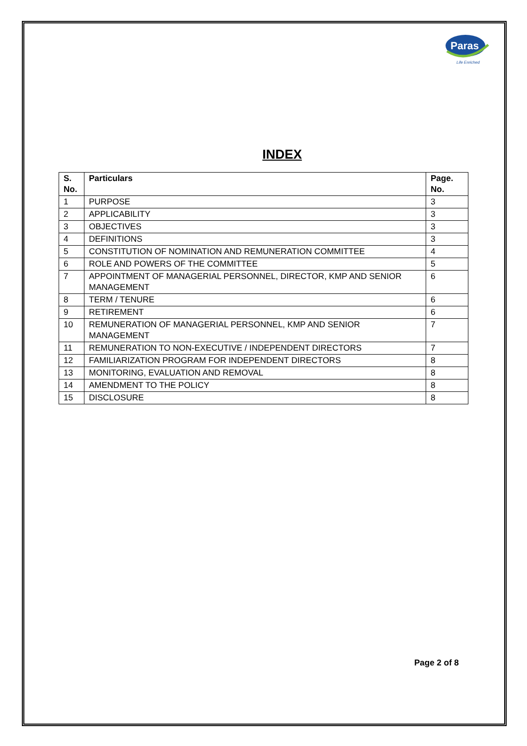Paras
Life Enriched
INDEX
| S. No. | Particulars | Page. No. |
| --- | --- | --- |
| 1 | PURPOSE | 3 |
| 2 | APPLICABILITY | 3 |
| 3 | OBJECTIVES | 3 |
| 4 | DEFINITIONS | 3 |
| 5 | CONSTITUTION OF NOMINATION AND REMUNERATION COMMITTEE | 4 |
| 6 | ROLE AND POWERS OF THE COMMITTEE | 5 |
| 7 | APPOINTMENT OF MANAGERIAL PERSONNEL, DIRECTOR, KMP AND SENIOR MANAGEMENT | 6 |
| 8 | TERM / TENURE | 6 |
| 9 | RETIREMENT | 6 |
| 10 | REMUNERATION OF MANAGERIAL PERSONNEL, KMP AND SENIOR MANAGEMENT | 7 |
| 11 | REMUNERATION TO NON-EXECUTIVE / INDEPENDENT DIRECTORS | 7 |
| 12 | FAMILIARIZATION PROGRAM FOR INDEPENDENT DIRECTORS | 8 |
| 13 | MONITORING, EVALUATION AND REMOVAL | 8 |
| 14 | AMENDMENT TO THE POLICY | 8 |
| 15 | DISCLOSURE | 8 |
Page 2 of 8